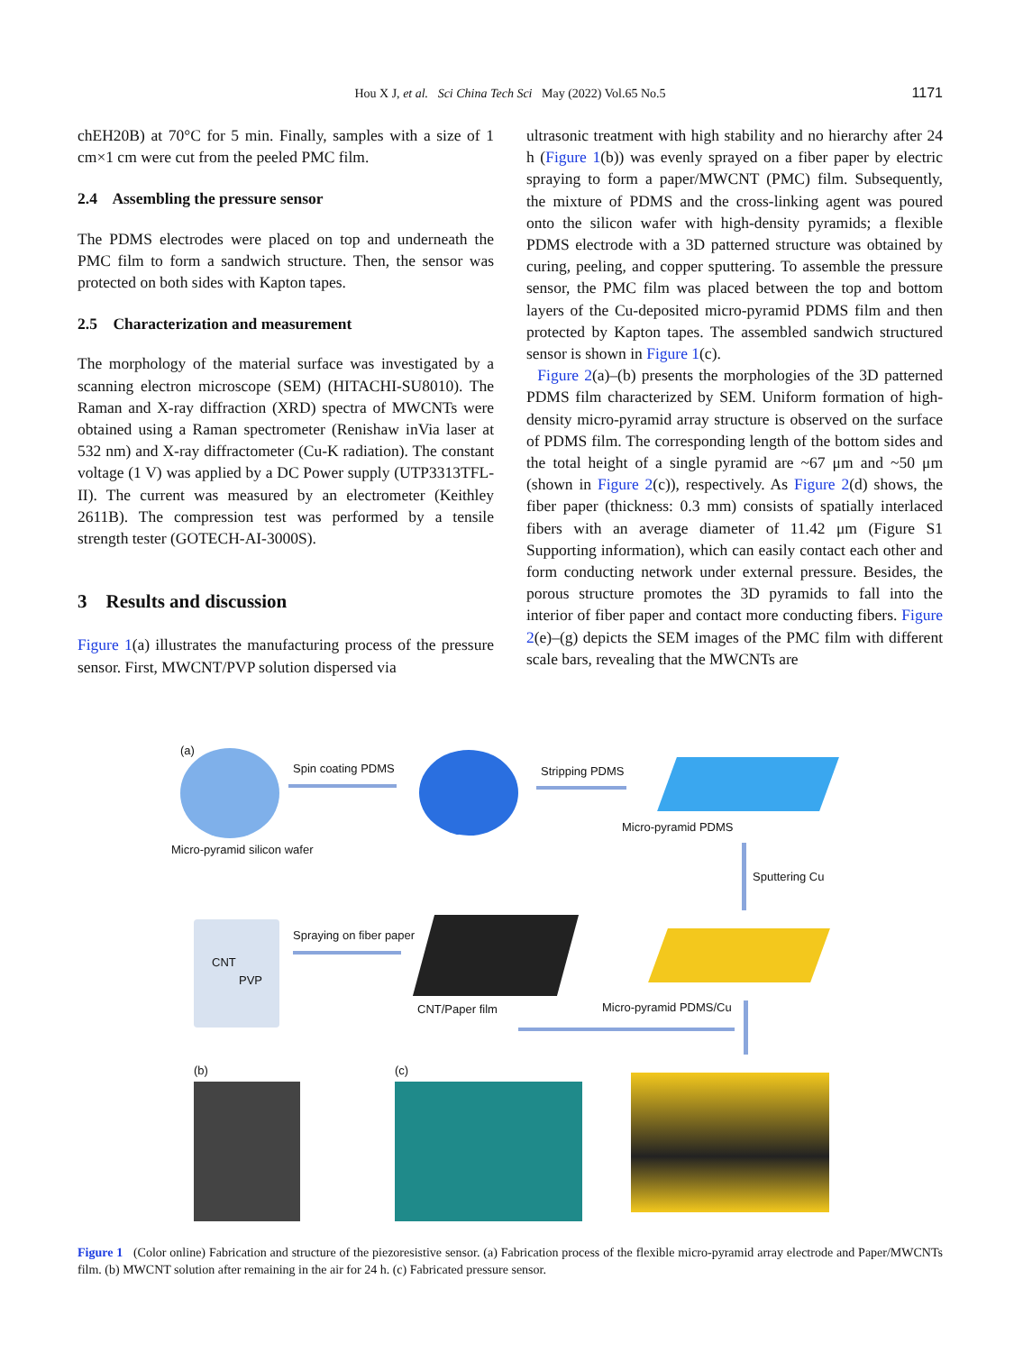Hou X J, et al. Sci China Tech Sci May (2022) Vol.65 No.5
1171
chEH20B) at 70°C for 5 min. Finally, samples with a size of 1 cm×1 cm were cut from the peeled PMC film.
2.4 Assembling the pressure sensor
The PDMS electrodes were placed on top and underneath the PMC film to form a sandwich structure. Then, the sensor was protected on both sides with Kapton tapes.
2.5 Characterization and measurement
The morphology of the material surface was investigated by a scanning electron microscope (SEM) (HITACHI-SU8010). The Raman and X-ray diffraction (XRD) spectra of MWCNTs were obtained using a Raman spectrometer (Renishaw inVia laser at 532 nm) and X-ray diffractometer (Cu-K radiation). The constant voltage (1 V) was applied by a DC Power supply (UTP3313TFL-II). The current was measured by an electrometer (Keithley 2611B). The compression test was performed by a tensile strength tester (GOTECH-AI-3000S).
3 Results and discussion
Figure 1(a) illustrates the manufacturing process of the pressure sensor. First, MWCNT/PVP solution dispersed via
ultrasonic treatment with high stability and no hierarchy after 24 h (Figure 1(b)) was evenly sprayed on a fiber paper by electric spraying to form a paper/MWCNT (PMC) film. Subsequently, the mixture of PDMS and the cross-linking agent was poured onto the silicon wafer with high-density pyramids; a flexible PDMS electrode with a 3D patterned structure was obtained by curing, peeling, and copper sputtering. To assemble the pressure sensor, the PMC film was placed between the top and bottom layers of the Cu-deposited micro-pyramid PDMS film and then protected by Kapton tapes. The assembled sandwich structured sensor is shown in Figure 1(c).
Figure 2(a)–(b) presents the morphologies of the 3D patterned PDMS film characterized by SEM. Uniform formation of high-density micro-pyramid array structure is observed on the surface of PDMS film. The corresponding length of the bottom sides and the total height of a single pyramid are ~67 μm and ~50 μm (shown in Figure 2(c)), respectively. As Figure 2(d) shows, the fiber paper (thickness: 0.3 mm) consists of spatially interlaced fibers with an average diameter of 11.42 μm (Figure S1 Supporting information), which can easily contact each other and form conducting network under external pressure. Besides, the porous structure promotes the 3D pyramids to fall into the interior of fiber paper and contact more conducting fibers. Figure 2(e)–(g) depicts the SEM images of the PMC film with different scale bars, revealing that the MWCNTs are
(a)
Spin coating PDMS Stripping PDMS
Micro-pyramid PDMS
Micro-pyramid silicon wafer
Sputtering Cu
CNT
PVP
Spraying on fiber paper
CNT/Paper film Micro-pyramid PDMS/Cu
(b) (c)
Figure 1 (Color online) Fabrication and structure of the piezoresistive sensor. (a) Fabrication process of the flexible micro-pyramid array electrode and Paper/MWCNTs film. (b) MWCNT solution after remaining in the air for 24 h. (c) Fabricated pressure sensor.